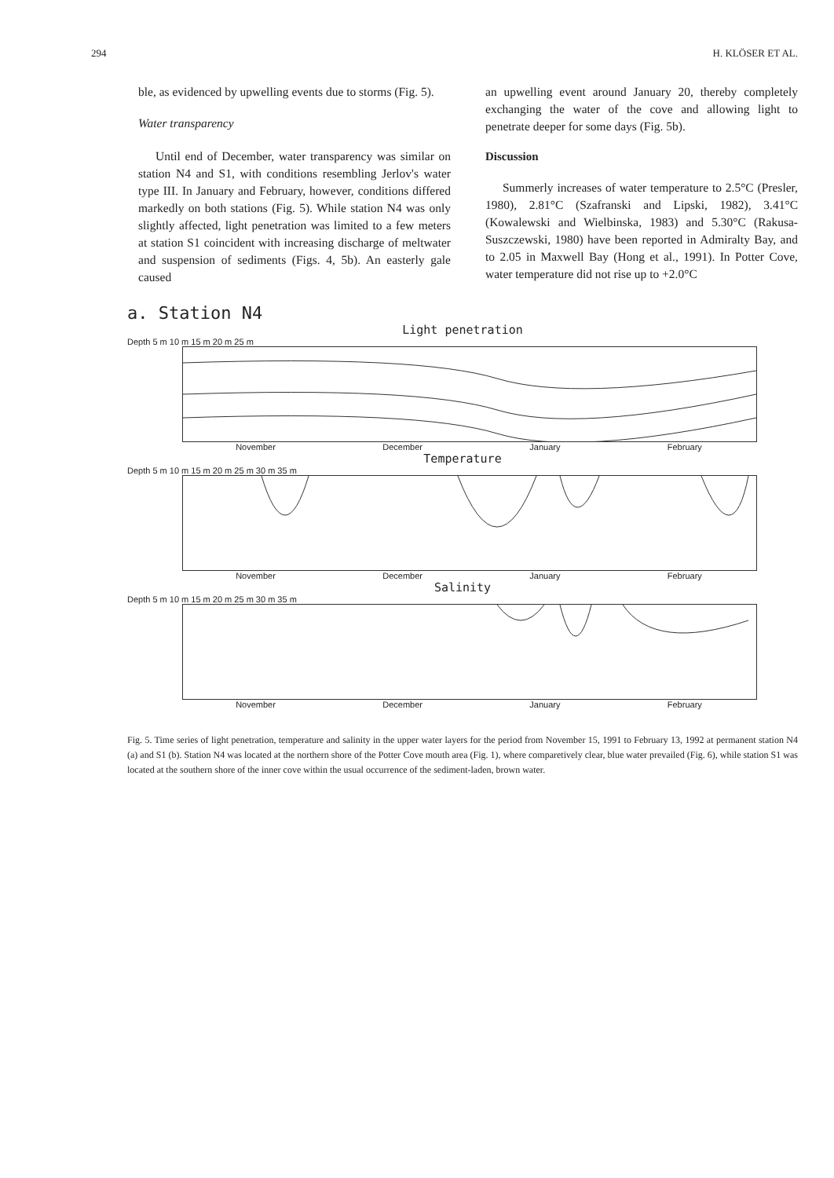294 H. KLÖSER ET AL.
ble, as evidenced by upwelling events due to storms (Fig. 5).
Water transparency
Until end of December, water transparency was similar on station N4 and S1, with conditions resembling Jerlov's water type III. In January and February, however, conditions differed markedly on both stations (Fig. 5). While station N4 was only slightly affected, light penetration was limited to a few meters at station S1 coincident with increasing discharge of meltwater and suspension of sediments (Figs. 4, 5b). An easterly gale caused
an upwelling event around January 20, thereby completely exchanging the water of the cove and allowing light to penetrate deeper for some days (Fig. 5b).
Discussion
Summerly increases of water temperature to 2.5°C (Presler, 1980), 2.81°C (Szafranski and Lipski, 1982), 3.41°C (Kowalewski and Wielbinska, 1983) and 5.30°C (Rakusa-Suszczewski, 1980) have been reported in Admiralty Bay, and to 2.05 in Maxwell Bay (Hong et al., 1991). In Potter Cove, water temperature did not rise up to +2.0°C
a. Station N4
Light penetration
Depth 5 m 10 m 15 m 20 m 25 m
November December January February
Temperature
Depth 5 m 10 m 15 m 20 m 25 m 30 m 35 m
November December January February
Salinity
Depth 5 m 10 m 15 m 20 m 25 m 30 m 35 m
November December January February
Fig. 5. Time series of light penetration, temperature and salinity in the upper water layers for the period from November 15, 1991 to February 13, 1992 at permanent station N4 (a) and S1 (b). Station N4 was located at the northern shore of the Potter Cove mouth area (Fig. 1), where comparetively clear, blue water prevailed (Fig. 6), while station S1 was located at the southern shore of the inner cove within the usual occurrence of the sediment-laden, brown water.